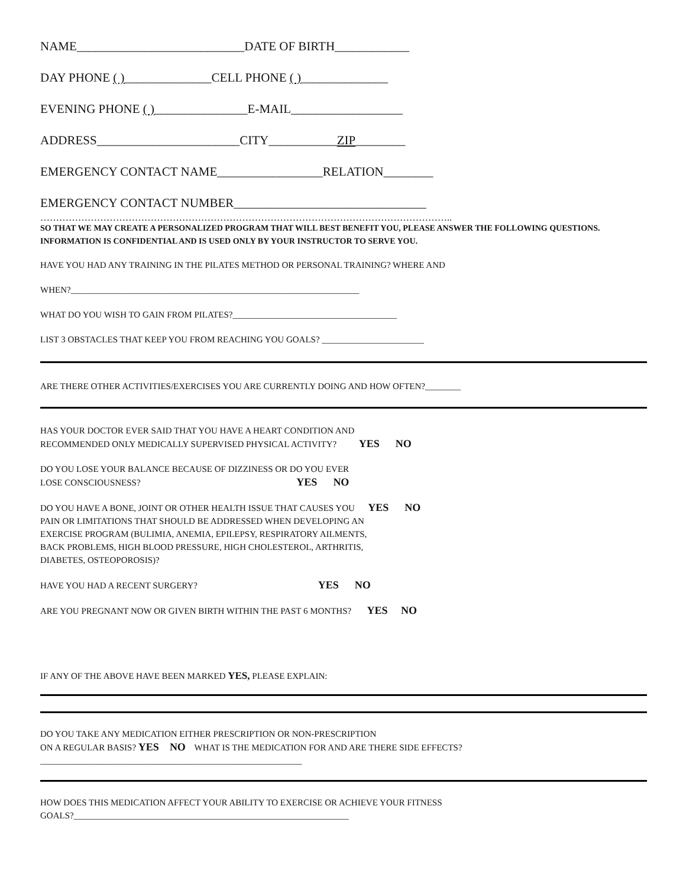NAME___________________________DATE OF BIRTH____________
DAY PHONE ( )______________CELL PHONE ( )______________
EVENING PHONE ( )_______________E-MAIL__________________
ADDRESS_______________________CITY___________ZIP________
EMERGENCY CONTACT NAME_________________RELATION________
EMERGENCY CONTACT NUMBER_______________________________
…………………………………………………………………………………………………………………..
SO THAT WE MAY CREATE A PERSONALIZED PROGRAM THAT WILL BEST BENEFIT YOU, PLEASE ANSWER THE FOLLOWING QUESTIONS. INFORMATION IS CONFIDENTIAL AND IS USED ONLY BY YOUR INSTRUCTOR TO SERVE YOU.
HAVE YOU HAD ANY TRAINING IN THE PILATES METHOD OR PERSONAL TRAINING? WHERE AND
WHEN?_________________________________________________________________
WHAT DO YOU WISH TO GAIN FROM PILATES?_____________________________________
LIST 3 OBSTACLES THAT KEEP YOU FROM REACHING YOU GOALS? _______________________
ARE THERE OTHER ACTIVITIES/EXERCISES YOU ARE CURRENTLY DOING AND HOW OFTEN?________
HAS YOUR DOCTOR EVER SAID THAT YOU HAVE A HEART CONDITION AND
RECOMMENDED ONLY MEDICALLY SUPERVISED PHYSICAL ACTIVITY? YES NO
DO YOU LOSE YOUR BALANCE BECAUSE OF DIZZINESS OR DO YOU EVER
LOSE CONSCIOUSNESS? YES NO
DO YOU HAVE A BONE, JOINT OR OTHER HEALTH ISSUE THAT CAUSES YOU YES NO
PAIN OR LIMITATIONS THAT SHOULD BE ADDRESSED WHEN DEVELOPING AN
EXERCISE PROGRAM (BULIMIA, ANEMIA, EPILEPSY, RESPIRATORY AILMENTS,
BACK PROBLEMS, HIGH BLOOD PRESSURE, HIGH CHOLESTEROL, ARTHRITIS,
DIABETES, OSTEOPOROSIS)?
HAVE YOU HAD A RECENT SURGERY? YES NO
ARE YOU PREGNANT NOW OR GIVEN BIRTH WITHIN THE PAST 6 MONTHS? YES NO
IF ANY OF THE ABOVE HAVE BEEN MARKED YES, PLEASE EXPLAIN:
DO YOU TAKE ANY MEDICATION EITHER PRESCRIPTION OR NON-PRESCRIPTION
ON A REGULAR BASIS? YES NO WHAT IS THE MEDICATION FOR AND ARE THERE SIDE EFFECTS?
___________________________________________________________
HOW DOES THIS MEDICATION AFFECT YOUR ABILITY TO EXERCISE OR ACHIEVE YOUR FITNESS
GOALS?______________________________________________________________